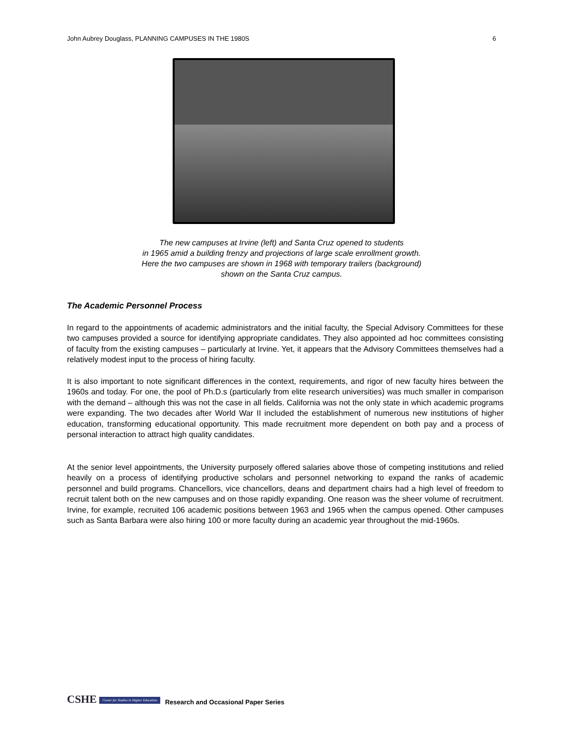John Aubrey Douglass, PLANNING CAMPUSES IN THE 1980S 6
The new campuses at Irvine (left) and Santa Cruz opened to students
in 1965 amid a building frenzy and projections of large scale enrollment growth.
Here the two campuses are shown in 1968 with temporary trailers (background)
shown on the Santa Cruz campus.
The Academic Personnel Process
In regard to the appointments of academic administrators and the initial faculty, the Special Advisory Committees for these two campuses provided a source for identifying appropriate candidates. They also appointed ad hoc committees consisting of faculty from the existing campuses – particularly at Irvine. Yet, it appears that the Advisory Committees themselves had a relatively modest input to the process of hiring faculty.
It is also important to note significant differences in the context, requirements, and rigor of new faculty hires between the 1960s and today. For one, the pool of Ph.D.s (particularly from elite research universities) was much smaller in comparison with the demand – although this was not the case in all fields. California was not the only state in which academic programs were expanding. The two decades after World War II included the establishment of numerous new institutions of higher education, transforming educational opportunity. This made recruitment more dependent on both pay and a process of personal interaction to attract high quality candidates.
At the senior level appointments, the University purposely offered salaries above those of competing institutions and relied heavily on a process of identifying productive scholars and personnel networking to expand the ranks of academic personnel and build programs. Chancellors, vice chancellors, deans and department chairs had a high level of freedom to recruit talent both on the new campuses and on those rapidly expanding. One reason was the sheer volume of recruitment. Irvine, for example, recruited 106 academic positions between 1963 and 1965 when the campus opened. Other campuses such as Santa Barbara were also hiring 100 or more faculty during an academic year throughout the mid-1960s.
CSHE Center for Studies in Higher Education Research and Occasional Paper Series